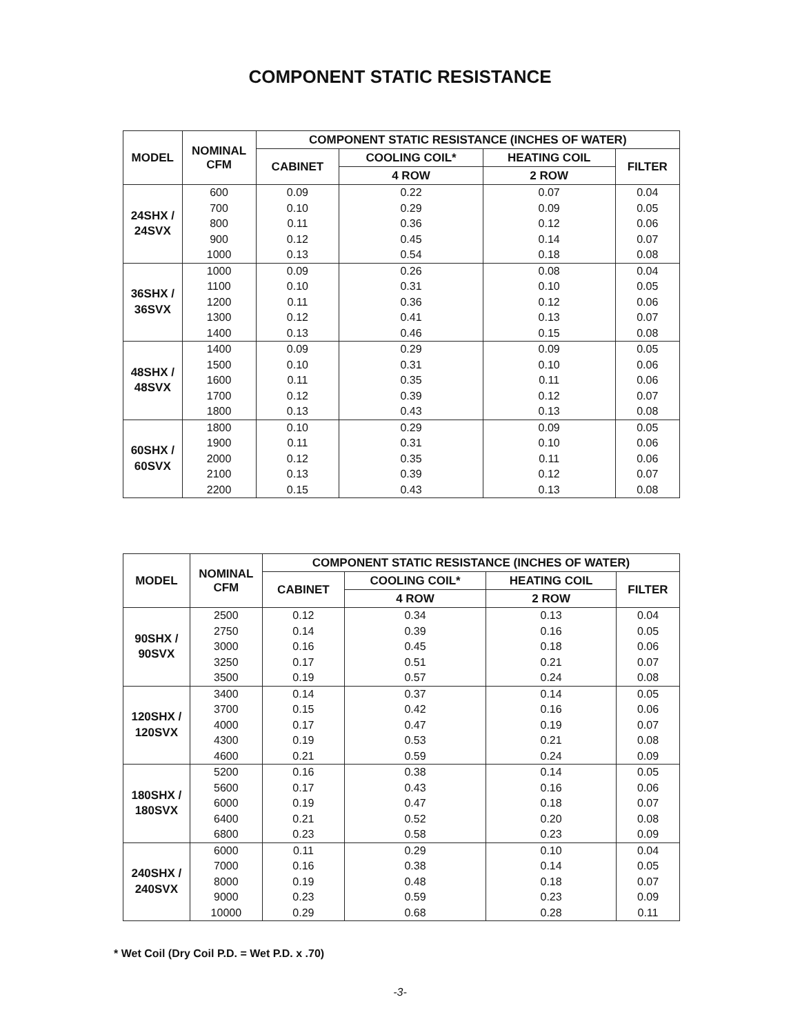COMPONENT STATIC RESISTANCE
| MODEL | NOMINAL CFM | COMPONENT STATIC RESISTANCE (INCHES OF WATER) | | | |
| --- | --- | --- | --- | --- | --- |
| | | CABINET | COOLING COIL* | HEATING COIL | FILTER |
| | | | 4 ROW | 2 ROW | |
| 24SHX / 24SVX | 600 700 800 900 1000 | 0.09 0.10 0.11 0.12 0.13 | 0.22 0.29 0.36 0.45 0.54 | 0.07 0.09 0.12 0.14 0.18 | 0.04 0.05 0.06 0.07 0.08 |
| 36SHX / 36SVX | 1000 1100 1200 1300 1400 | 0.09 0.10 0.11 0.12 0.13 | 0.26 0.31 0.36 0.41 0.46 | 0.08 0.10 0.12 0.13 0.15 | 0.04 0.05 0.06 0.07 0.08 |
| 48SHX / 48SVX | 1400 1500 1600 1700 1800 | 0.09 0.10 0.11 0.12 0.13 | 0.29 0.31 0.35 0.39 0.43 | 0.09 0.10 0.11 0.12 0.13 | 0.05 0.06 0.06 0.07 0.08 |
| 60SHX / 60SVX | 1800 1900 2000 2100 2200 | 0.10 0.11 0.12 0.13 0.15 | 0.29 0.31 0.35 0.39 0.43 | 0.09 0.10 0.11 0.12 0.13 | 0.05 0.06 0.06 0.07 0.08 |
| MODEL | NOMINAL CFM | COMPONENT STATIC RESISTANCE (INCHES OF WATER) | | | |
| --- | --- | --- | --- | --- | --- |
| | | CABINET | COOLING COIL* | HEATING COIL | FILTER |
| | | | 4 ROW | 2 ROW | |
| 90SHX / 90SVX | 2500 2750 3000 3250 3500 | 0.12 0.14 0.16 0.17 0.19 | 0.34 0.39 0.45 0.51 0.57 | 0.13 0.16 0.18 0.21 0.24 | 0.04 0.05 0.06 0.07 0.08 |
| 120SHX / 120SVX | 3400 3700 4000 4300 4600 | 0.14 0.15 0.17 0.19 0.21 | 0.37 0.42 0.47 0.53 0.59 | 0.14 0.16 0.19 0.21 0.24 | 0.05 0.06 0.07 0.08 0.09 |
| 180SHX / 180SVX | 5200 5600 6000 6400 6800 | 0.16 0.17 0.19 0.21 0.23 | 0.38 0.43 0.47 0.52 0.58 | 0.14 0.16 0.18 0.20 0.23 | 0.05 0.06 0.07 0.08 0.09 |
| 240SHX / 240SVX | 6000 7000 8000 9000 10000 | 0.11 0.16 0.19 0.23 0.29 | 0.29 0.38 0.48 0.59 0.68 | 0.10 0.14 0.18 0.23 0.28 | 0.04 0.05 0.07 0.09 0.11 |
* Wet Coil (Dry Coil P.D. = Wet P.D. x .70)
-3-